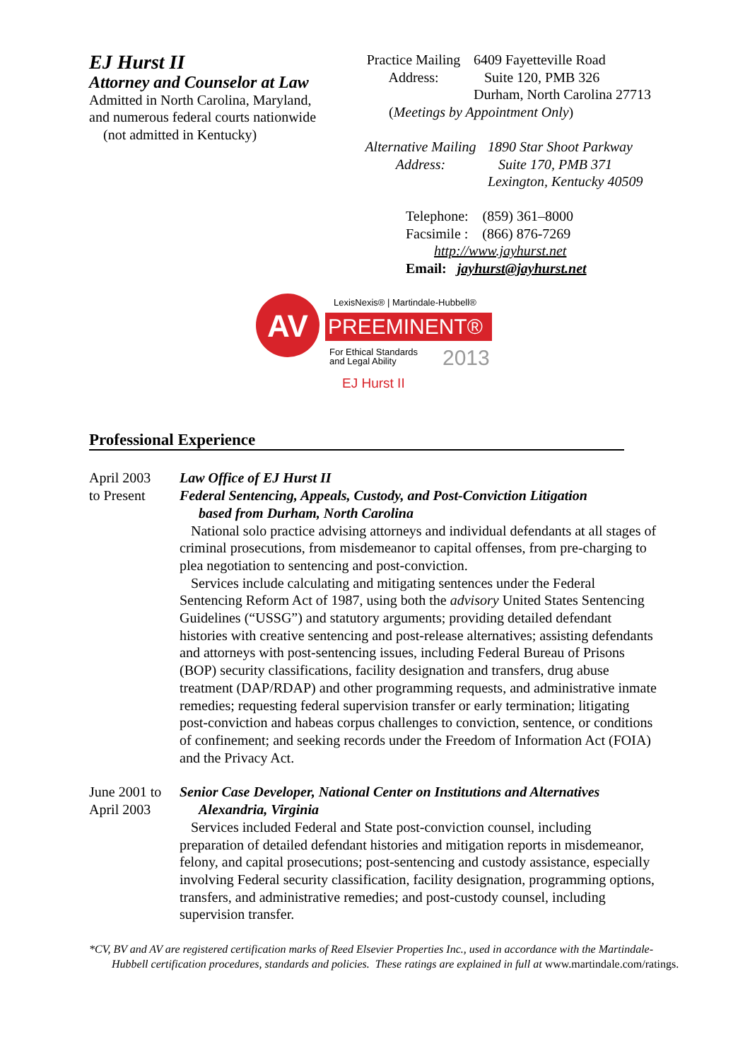EJ Hurst II
Attorney and Counselor at Law
Admitted in North Carolina, Maryland,
and numerous federal courts nationwide
(not admitted in Kentucky)
Practice Mailing
Address:
6409 Fayetteville Road
Suite 120, PMB 326
Durham, North Carolina 27713
(Meetings by Appointment Only)
Alternative Mailing
Address:
1890 Star Shoot Parkway
Suite 170, PMB 371
Lexington, Kentucky 40509
Telephone: (859) 361–8000
Facsimile : (866) 876-7269
http://www.jayhurst.net
Email: jayhurst@jayhurst.net
AV
LexisNexis® | Martindale-Hubbell®
PREEMINENT®
For Ethical Standards
and Legal Ability
2013
EJ Hurst II
Professional Experience
April 2003
to Present
Law Office of EJ Hurst II
Federal Sentencing, Appeals, Custody, and Post-Conviction Litigation
based from Durham, North Carolina
National solo practice advising attorneys and individual defendants at all stages of criminal prosecutions, from misdemeanor to capital offenses, from pre-charging to plea negotiation to sentencing and post-conviction.
Services include calculating and mitigating sentences under the Federal Sentencing Reform Act of 1987, using both the advisory United States Sentencing Guidelines (“USSG”) and statutory arguments; providing detailed defendant histories with creative sentencing and post-release alternatives; assisting defendants and attorneys with post-sentencing issues, including Federal Bureau of Prisons (BOP) security classifications, facility designation and transfers, drug abuse treatment (DAP/RDAP) and other programming requests, and administrative inmate remedies; requesting federal supervision transfer or early termination; litigating post-conviction and habeas corpus challenges to conviction, sentence, or conditions of confinement; and seeking records under the Freedom of Information Act (FOIA) and the Privacy Act.
June 2001 to
April 2003
Senior Case Developer, National Center on Institutions and Alternatives
Alexandria, Virginia
Services included Federal and State post-conviction counsel, including preparation of detailed defendant histories and mitigation reports in misdemeanor, felony, and capital prosecutions; post-sentencing and custody assistance, especially involving Federal security classification, facility designation, programming options, transfers, and administrative remedies; and post-custody counsel, including supervision transfer.
*CV, BV and AV are registered certification marks of Reed Elsevier Properties Inc., used in accordance with the Martindale-Hubbell certification procedures, standards and policies. These ratings are explained in full at www.martindale.com/ratings.